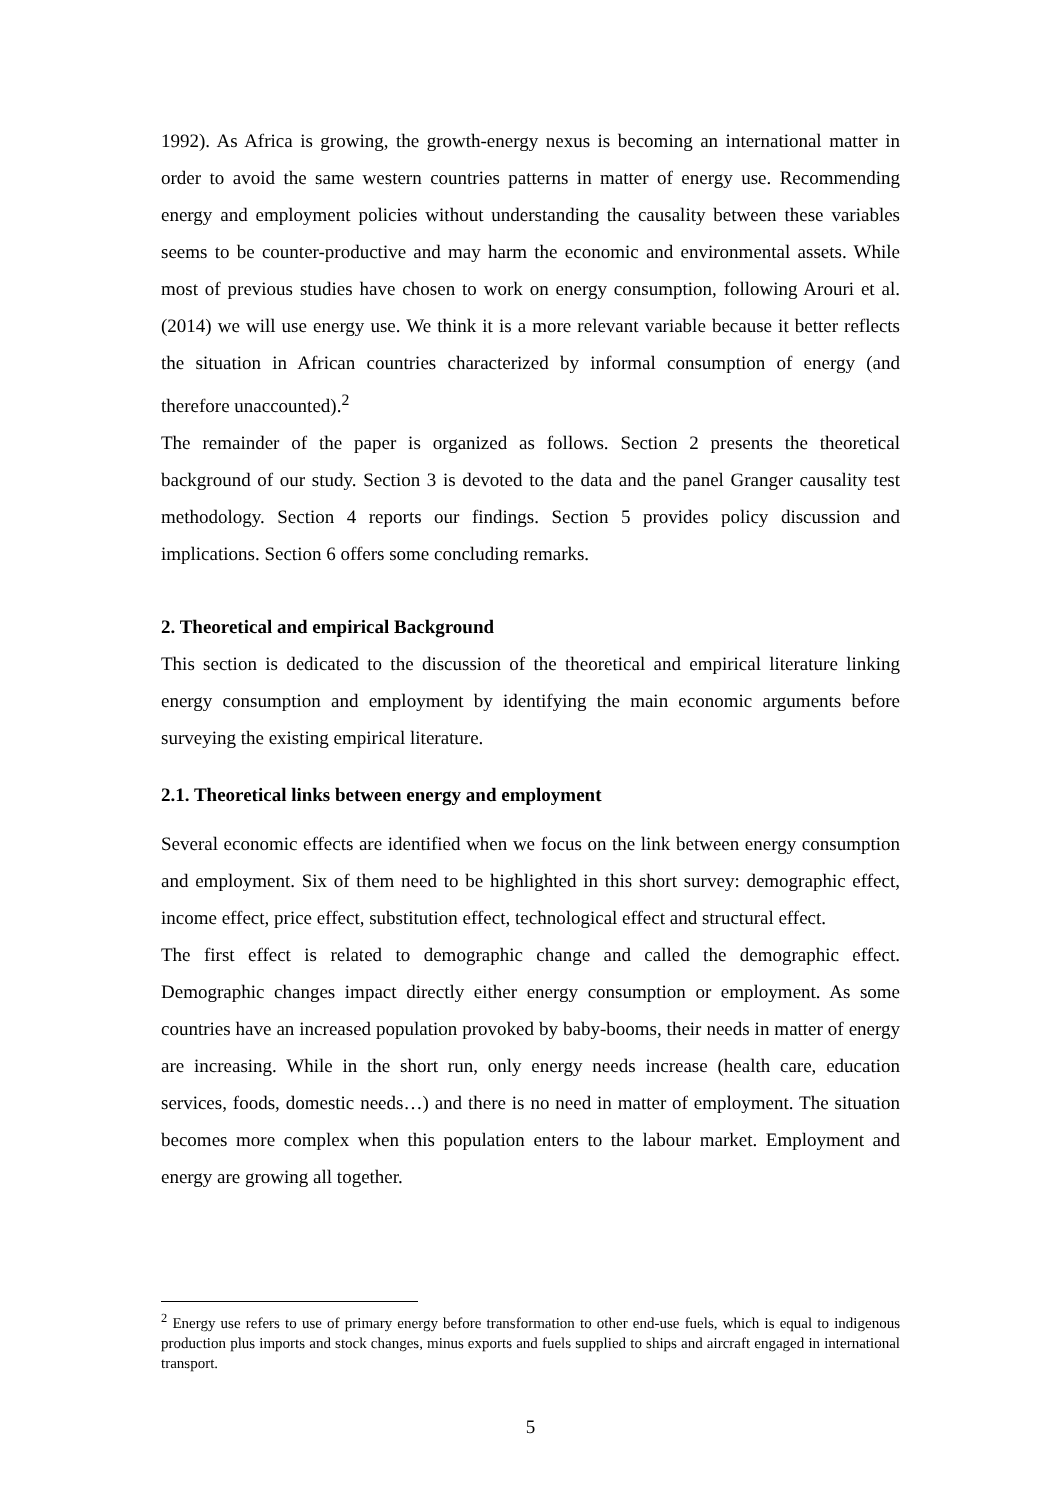1992). As Africa is growing, the growth-energy nexus is becoming an international matter in order to avoid the same western countries patterns in matter of energy use. Recommending energy and employment policies without understanding the causality between these variables seems to be counter-productive and may harm the economic and environmental assets. While most of previous studies have chosen to work on energy consumption, following Arouri et al. (2014) we will use energy use. We think it is a more relevant variable because it better reflects the situation in African countries characterized by informal consumption of energy (and therefore unaccounted).<sup>2</sup>
The remainder of the paper is organized as follows. Section 2 presents the theoretical background of our study. Section 3 is devoted to the data and the panel Granger causality test methodology. Section 4 reports our findings. Section 5 provides policy discussion and implications. Section 6 offers some concluding remarks.
2. Theoretical and empirical Background
This section is dedicated to the discussion of the theoretical and empirical literature linking energy consumption and employment by identifying the main economic arguments before surveying the existing empirical literature.
2.1. Theoretical links between energy and employment
Several economic effects are identified when we focus on the link between energy consumption and employment. Six of them need to be highlighted in this short survey: demographic effect, income effect, price effect, substitution effect, technological effect and structural effect.
The first effect is related to demographic change and called the demographic effect. Demographic changes impact directly either energy consumption or employment. As some countries have an increased population provoked by baby-booms, their needs in matter of energy are increasing. While in the short run, only energy needs increase (health care, education services, foods, domestic needs…) and there is no need in matter of employment. The situation becomes more complex when this population enters to the labour market. Employment and energy are growing all together.
<sup>2</sup> Energy use refers to use of primary energy before transformation to other end-use fuels, which is equal to indigenous production plus imports and stock changes, minus exports and fuels supplied to ships and aircraft engaged in international transport.
5